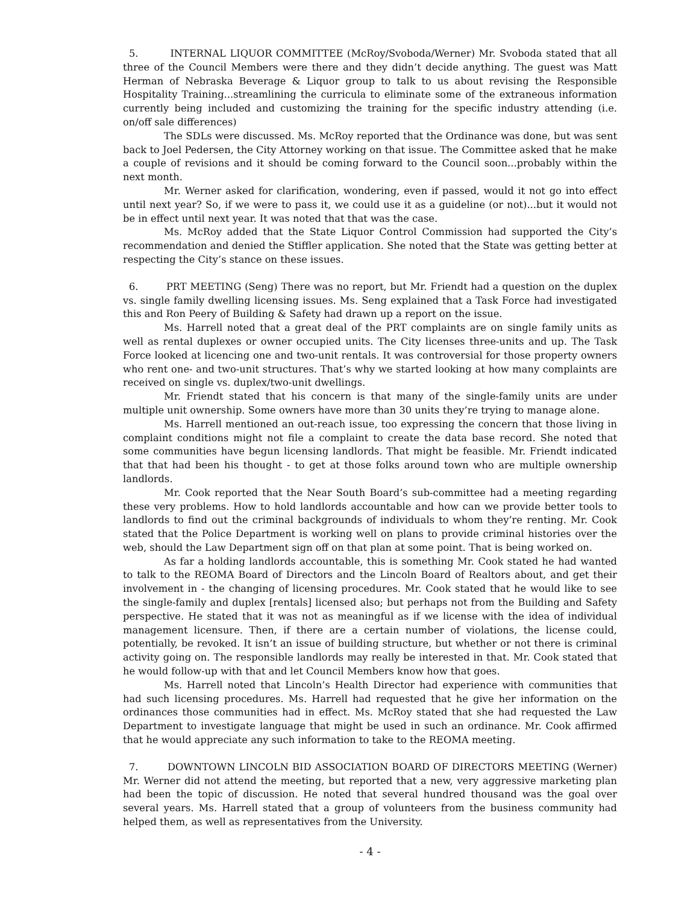5. INTERNAL LIQUOR COMMITTEE (McRoy/Svoboda/Werner) Mr. Svoboda stated that all three of the Council Members were there and they didn’t decide anything. The guest was Matt Herman of Nebraska Beverage & Liquor group to talk to us about revising the Responsible Hospitality Training...streamlining the curricula to eliminate some of the extraneous information currently being included and customizing the training for the specific industry attending (i.e. on/off sale differences)
The SDLs were discussed. Ms. McRoy reported that the Ordinance was done, but was sent back to Joel Pedersen, the City Attorney working on that issue. The Committee asked that he make a couple of revisions and it should be coming forward to the Council soon...probably within the next month.
Mr. Werner asked for clarification, wondering, even if passed, would it not go into effect until next year? So, if we were to pass it, we could use it as a guideline (or not)...but it would not be in effect until next year. It was noted that that was the case.
Ms. McRoy added that the State Liquor Control Commission had supported the City’s recommendation and denied the Stiffler application. She noted that the State was getting better at respecting the City’s stance on these issues.
6. PRT MEETING (Seng) There was no report, but Mr. Friendt had a question on the duplex vs. single family dwelling licensing issues. Ms. Seng explained that a Task Force had investigated this and Ron Peery of Building & Safety had drawn up a report on the issue.
Ms. Harrell noted that a great deal of the PRT complaints are on single family units as well as rental duplexes or owner occupied units. The City licenses three-units and up. The Task Force looked at licencing one and two-unit rentals. It was controversial for those property owners who rent one- and two-unit structures. That’s why we started looking at how many complaints are received on single vs. duplex/two-unit dwellings.
Mr. Friendt stated that his concern is that many of the single-family units are under multiple unit ownership. Some owners have more than 30 units they’re trying to manage alone.
Ms. Harrell mentioned an out-reach issue, too expressing the concern that those living in complaint conditions might not file a complaint to create the data base record. She noted that some communities have begun licensing landlords. That might be feasible. Mr. Friendt indicated that that had been his thought - to get at those folks around town who are multiple ownership landlords.
Mr. Cook reported that the Near South Board’s sub-committee had a meeting regarding these very problems. How to hold landlords accountable and how can we provide better tools to landlords to find out the criminal backgrounds of individuals to whom they’re renting. Mr. Cook stated that the Police Department is working well on plans to provide criminal histories over the web, should the Law Department sign off on that plan at some point. That is being worked on.
As far a holding landlords accountable, this is something Mr. Cook stated he had wanted to talk to the REOMA Board of Directors and the Lincoln Board of Realtors about, and get their involvement in - the changing of licensing procedures. Mr. Cook stated that he would like to see the single-family and duplex [rentals] licensed also; but perhaps not from the Building and Safety perspective. He stated that it was not as meaningful as if we license with the idea of individual management licensure. Then, if there are a certain number of violations, the license could, potentially, be revoked. It isn’t an issue of building structure, but whether or not there is criminal activity going on. The responsible landlords may really be interested in that. Mr. Cook stated that he would follow-up with that and let Council Members know how that goes.
Ms. Harrell noted that Lincoln’s Health Director had experience with communities that had such licensing procedures. Ms. Harrell had requested that he give her information on the ordinances those communities had in effect. Ms. McRoy stated that she had requested the Law Department to investigate language that might be used in such an ordinance. Mr. Cook affirmed that he would appreciate any such information to take to the REOMA meeting.
7. DOWNTOWN LINCOLN BID ASSOCIATION BOARD OF DIRECTORS MEETING (Werner) Mr. Werner did not attend the meeting, but reported that a new, very aggressive marketing plan had been the topic of discussion. He noted that several hundred thousand was the goal over several years. Ms. Harrell stated that a group of volunteers from the business community had helped them, as well as representatives from the University.
- 4 -